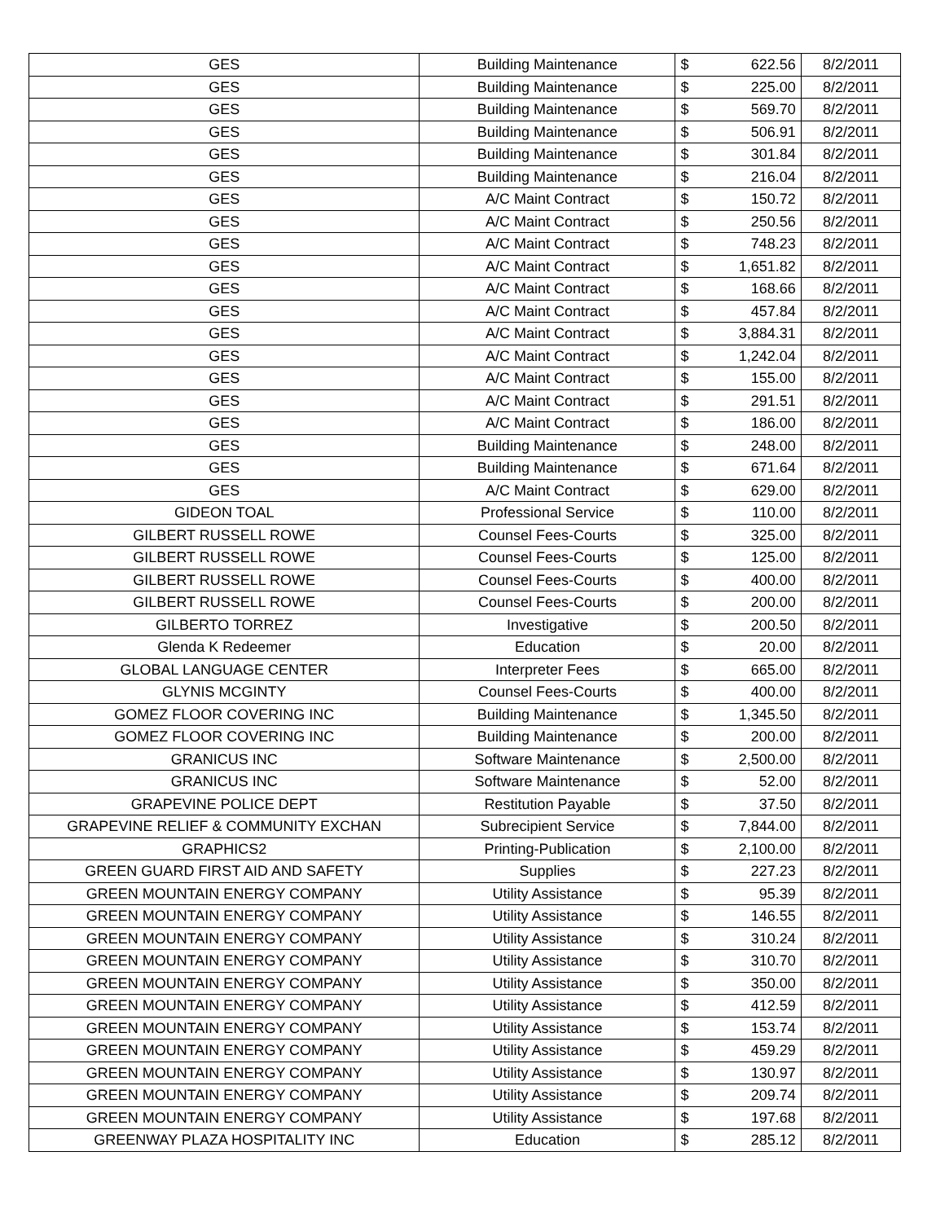| GES | Building Maintenance | $ | 622.56 | 8/2/2011 |
| GES | Building Maintenance | $ | 225.00 | 8/2/2011 |
| GES | Building Maintenance | $ | 569.70 | 8/2/2011 |
| GES | Building Maintenance | $ | 506.91 | 8/2/2011 |
| GES | Building Maintenance | $ | 301.84 | 8/2/2011 |
| GES | Building Maintenance | $ | 216.04 | 8/2/2011 |
| GES | A/C Maint Contract | $ | 150.72 | 8/2/2011 |
| GES | A/C Maint Contract | $ | 250.56 | 8/2/2011 |
| GES | A/C Maint Contract | $ | 748.23 | 8/2/2011 |
| GES | A/C Maint Contract | $ | 1,651.82 | 8/2/2011 |
| GES | A/C Maint Contract | $ | 168.66 | 8/2/2011 |
| GES | A/C Maint Contract | $ | 457.84 | 8/2/2011 |
| GES | A/C Maint Contract | $ | 3,884.31 | 8/2/2011 |
| GES | A/C Maint Contract | $ | 1,242.04 | 8/2/2011 |
| GES | A/C Maint Contract | $ | 155.00 | 8/2/2011 |
| GES | A/C Maint Contract | $ | 291.51 | 8/2/2011 |
| GES | A/C Maint Contract | $ | 186.00 | 8/2/2011 |
| GES | Building Maintenance | $ | 248.00 | 8/2/2011 |
| GES | Building Maintenance | $ | 671.64 | 8/2/2011 |
| GES | A/C Maint Contract | $ | 629.00 | 8/2/2011 |
| GIDEON TOAL | Professional Service | $ | 110.00 | 8/2/2011 |
| GILBERT RUSSELL ROWE | Counsel Fees-Courts | $ | 325.00 | 8/2/2011 |
| GILBERT RUSSELL ROWE | Counsel Fees-Courts | $ | 125.00 | 8/2/2011 |
| GILBERT RUSSELL ROWE | Counsel Fees-Courts | $ | 400.00 | 8/2/2011 |
| GILBERT RUSSELL ROWE | Counsel Fees-Courts | $ | 200.00 | 8/2/2011 |
| GILBERTO TORREZ | Investigative | $ | 200.50 | 8/2/2011 |
| Glenda K Redeemer | Education | $ | 20.00 | 8/2/2011 |
| GLOBAL LANGUAGE CENTER | Interpreter Fees | $ | 665.00 | 8/2/2011 |
| GLYNIS MCGINTY | Counsel Fees-Courts | $ | 400.00 | 8/2/2011 |
| GOMEZ FLOOR COVERING INC | Building Maintenance | $ | 1,345.50 | 8/2/2011 |
| GOMEZ FLOOR COVERING INC | Building Maintenance | $ | 200.00 | 8/2/2011 |
| GRANICUS INC | Software Maintenance | $ | 2,500.00 | 8/2/2011 |
| GRANICUS INC | Software Maintenance | $ | 52.00 | 8/2/2011 |
| GRAPEVINE POLICE DEPT | Restitution Payable | $ | 37.50 | 8/2/2011 |
| GRAPEVINE RELIEF & COMMUNITY EXCHAN | Subrecipient Service | $ | 7,844.00 | 8/2/2011 |
| GRAPHICS2 | Printing-Publication | $ | 2,100.00 | 8/2/2011 |
| GREEN GUARD FIRST AID AND SAFETY | Supplies | $ | 227.23 | 8/2/2011 |
| GREEN MOUNTAIN ENERGY COMPANY | Utility Assistance | $ | 95.39 | 8/2/2011 |
| GREEN MOUNTAIN ENERGY COMPANY | Utility Assistance | $ | 146.55 | 8/2/2011 |
| GREEN MOUNTAIN ENERGY COMPANY | Utility Assistance | $ | 310.24 | 8/2/2011 |
| GREEN MOUNTAIN ENERGY COMPANY | Utility Assistance | $ | 310.70 | 8/2/2011 |
| GREEN MOUNTAIN ENERGY COMPANY | Utility Assistance | $ | 350.00 | 8/2/2011 |
| GREEN MOUNTAIN ENERGY COMPANY | Utility Assistance | $ | 412.59 | 8/2/2011 |
| GREEN MOUNTAIN ENERGY COMPANY | Utility Assistance | $ | 153.74 | 8/2/2011 |
| GREEN MOUNTAIN ENERGY COMPANY | Utility Assistance | $ | 459.29 | 8/2/2011 |
| GREEN MOUNTAIN ENERGY COMPANY | Utility Assistance | $ | 130.97 | 8/2/2011 |
| GREEN MOUNTAIN ENERGY COMPANY | Utility Assistance | $ | 209.74 | 8/2/2011 |
| GREEN MOUNTAIN ENERGY COMPANY | Utility Assistance | $ | 197.68 | 8/2/2011 |
| GREENWAY PLAZA HOSPITALITY INC | Education | $ | 285.12 | 8/2/2011 |